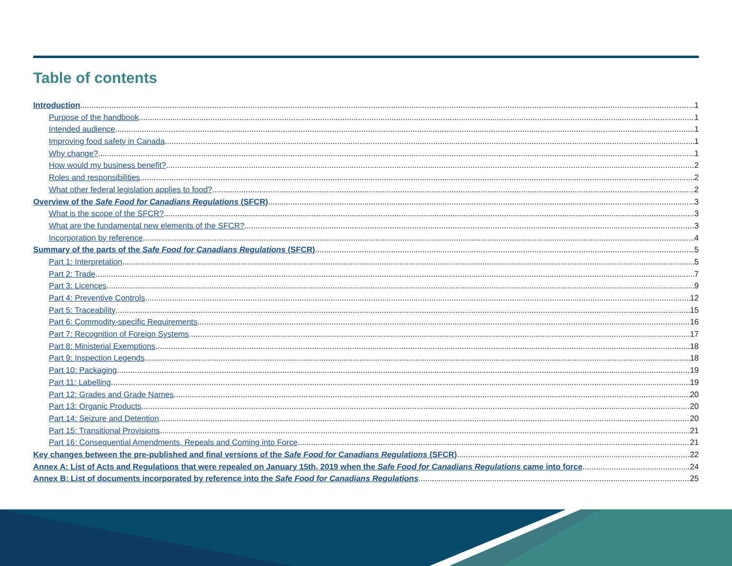Table of contents
Introduction 1
Purpose of the handbook 1
Intended audience 1
Improving food safety in Canada 1
Why change? 1
How would my business benefit? 2
Roles and responsibilities 2
What other federal legislation applies to food? 2
Overview of the Safe Food for Canadians Regulations (SFCR) 3
What is the scope of the SFCR? 3
What are the fundamental new elements of the SFCR? 3
Incorporation by reference 4
Summary of the parts of the Safe Food for Canadians Regulations (SFCR) 5
Part 1: Interpretation 5
Part 2: Trade 7
Part 3: Licences 9
Part 4: Preventive Controls 12
Part 5: Traceability 15
Part 6: Commodity-specific Requirements 16
Part 7: Recognition of Foreign Systems 17
Part 8: Ministerial Exemptions 18
Part 9: Inspection Legends 18
Part 10: Packaging 19
Part 11: Labelling 19
Part 12: Grades and Grade Names 20
Part 13: Organic Products 20
Part 14: Seizure and Detention 20
Part 15: Transitional Provisions 21
Part 16: Consequential Amendments, Repeals and Coming into Force 21
Key changes between the pre-published and final versions of the Safe Food for Canadians Regulations (SFCR) 22
Annex A: List of Acts and Regulations that were repealed on January 15th, 2019 when the Safe Food for Canadians Regulations came into force 24
Annex B: List of documents incorporated by reference into the Safe Food for Canadians Regulations 25